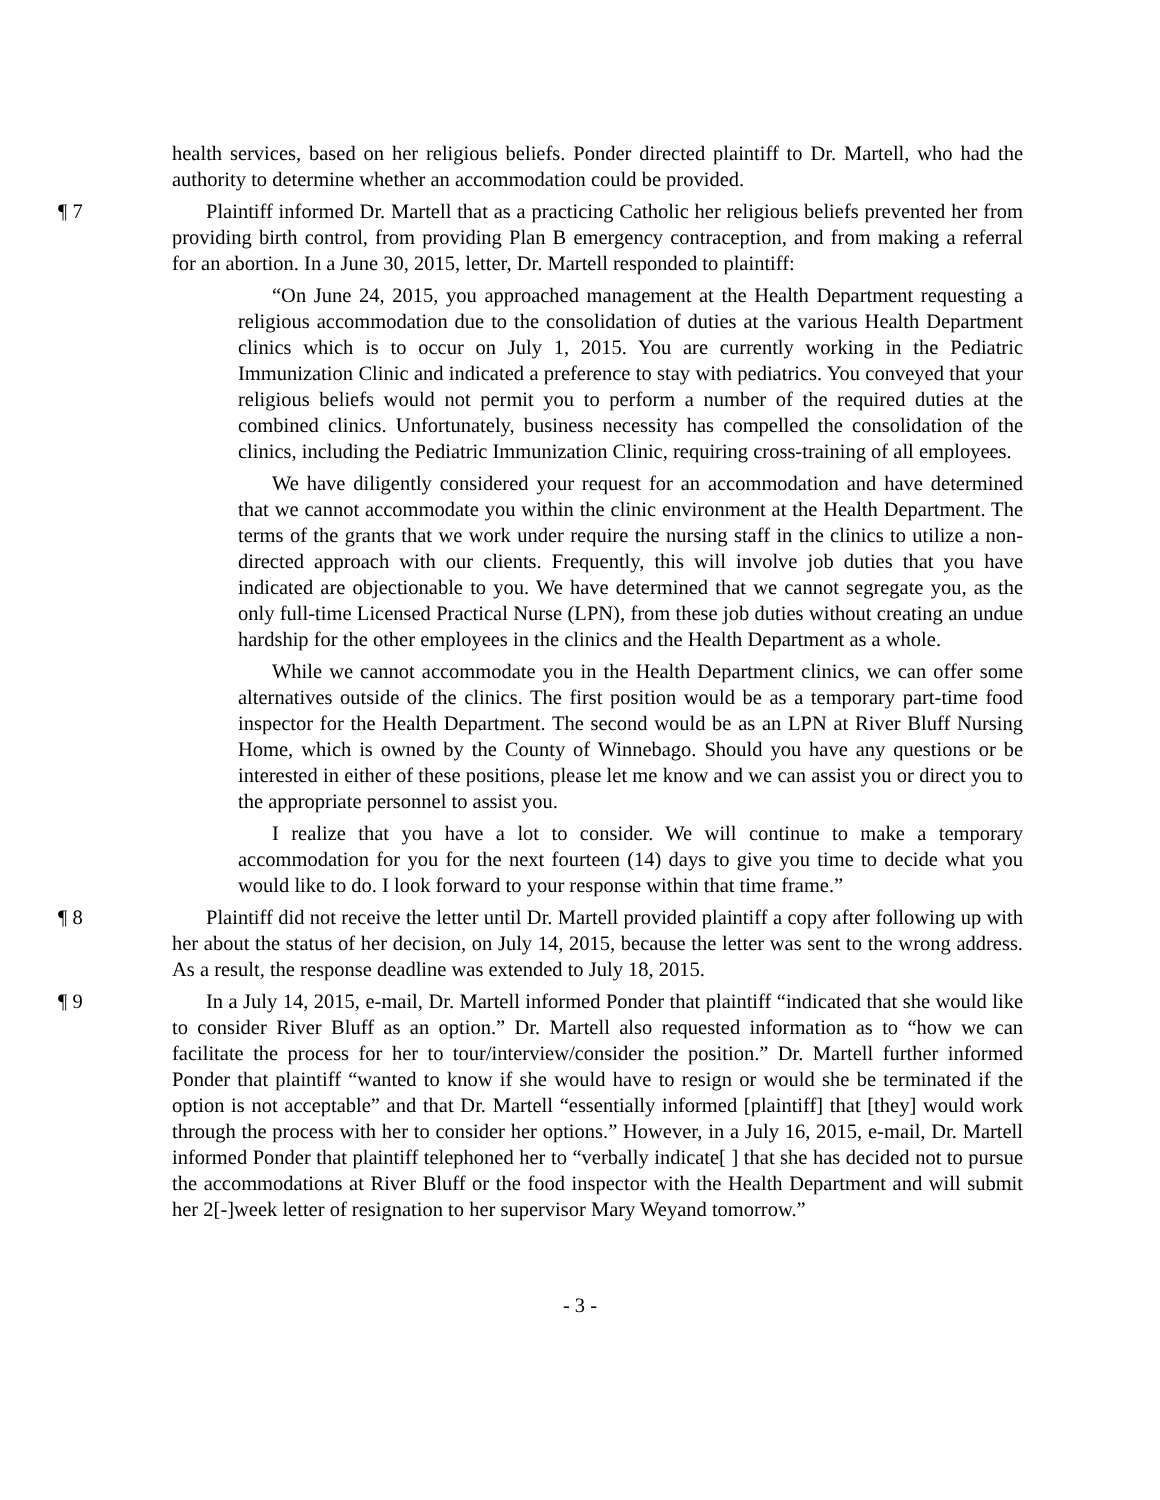health services, based on her religious beliefs. Ponder directed plaintiff to Dr. Martell, who had the authority to determine whether an accommodation could be provided.
¶ 7 Plaintiff informed Dr. Martell that as a practicing Catholic her religious beliefs prevented her from providing birth control, from providing Plan B emergency contraception, and from making a referral for an abortion. In a June 30, 2015, letter, Dr. Martell responded to plaintiff:
“On June 24, 2015, you approached management at the Health Department requesting a religious accommodation due to the consolidation of duties at the various Health Department clinics which is to occur on July 1, 2015. You are currently working in the Pediatric Immunization Clinic and indicated a preference to stay with pediatrics. You conveyed that your religious beliefs would not permit you to perform a number of the required duties at the combined clinics. Unfortunately, business necessity has compelled the consolidation of the clinics, including the Pediatric Immunization Clinic, requiring cross-training of all employees.
We have diligently considered your request for an accommodation and have determined that we cannot accommodate you within the clinic environment at the Health Department. The terms of the grants that we work under require the nursing staff in the clinics to utilize a non-directed approach with our clients. Frequently, this will involve job duties that you have indicated are objectionable to you. We have determined that we cannot segregate you, as the only full-time Licensed Practical Nurse (LPN), from these job duties without creating an undue hardship for the other employees in the clinics and the Health Department as a whole.
While we cannot accommodate you in the Health Department clinics, we can offer some alternatives outside of the clinics. The first position would be as a temporary part-time food inspector for the Health Department. The second would be as an LPN at River Bluff Nursing Home, which is owned by the County of Winnebago. Should you have any questions or be interested in either of these positions, please let me know and we can assist you or direct you to the appropriate personnel to assist you.
I realize that you have a lot to consider. We will continue to make a temporary accommodation for you for the next fourteen (14) days to give you time to decide what you would like to do. I look forward to your response within that time frame.”
¶ 8 Plaintiff did not receive the letter until Dr. Martell provided plaintiff a copy after following up with her about the status of her decision, on July 14, 2015, because the letter was sent to the wrong address. As a result, the response deadline was extended to July 18, 2015.
¶ 9 In a July 14, 2015, e-mail, Dr. Martell informed Ponder that plaintiff “indicated that she would like to consider River Bluff as an option.” Dr. Martell also requested information as to “how we can facilitate the process for her to tour/interview/consider the position.” Dr. Martell further informed Ponder that plaintiff “wanted to know if she would have to resign or would she be terminated if the option is not acceptable” and that Dr. Martell “essentially informed [plaintiff] that [they] would work through the process with her to consider her options.” However, in a July 16, 2015, e-mail, Dr. Martell informed Ponder that plaintiff telephoned her to “verbally indicate[ ] that she has decided not to pursue the accommodations at River Bluff or the food inspector with the Health Department and will submit her 2[-]week letter of resignation to her supervisor Mary Weyand tomorrow.”
- 3 -